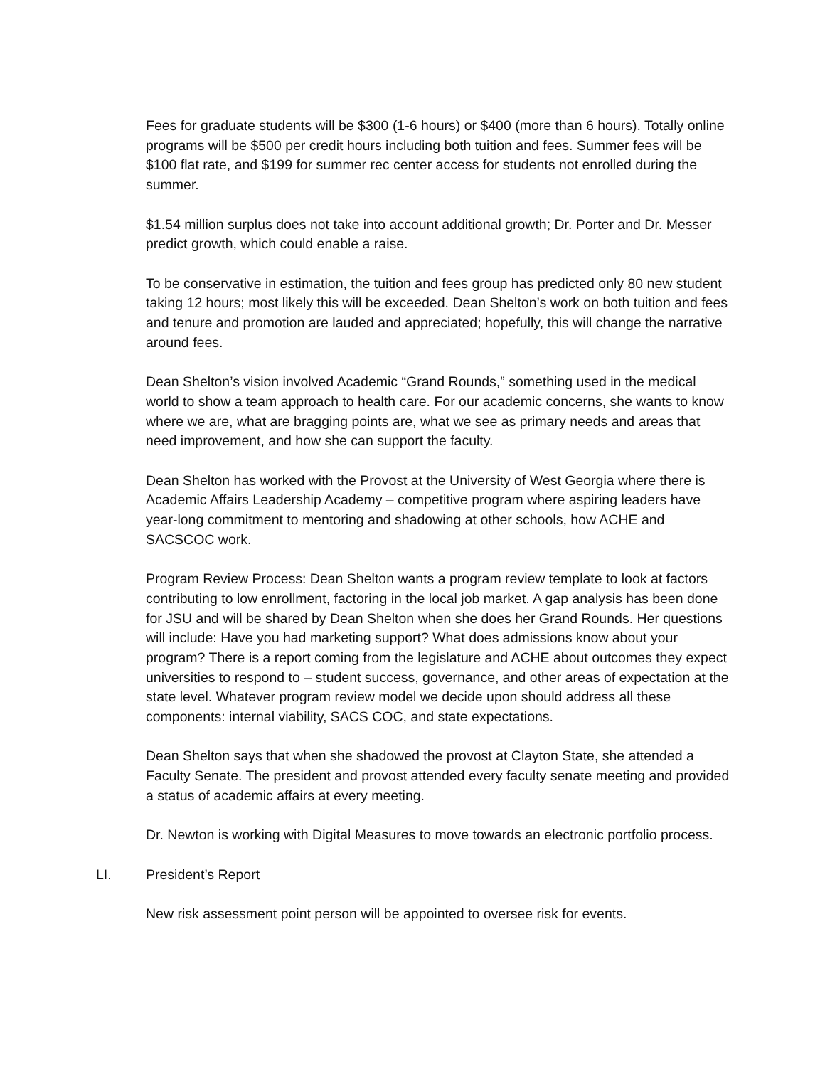Fees for graduate students will be $300 (1-6 hours) or $400 (more than 6 hours). Totally online programs will be $500 per credit hours including both tuition and fees. Summer fees will be $100 flat rate, and $199 for summer rec center access for students not enrolled during the summer.
$1.54 million surplus does not take into account additional growth; Dr. Porter and Dr. Messer predict growth, which could enable a raise.
To be conservative in estimation, the tuition and fees group has predicted only 80 new student taking 12 hours; most likely this will be exceeded. Dean Shelton’s work on both tuition and fees and tenure and promotion are lauded and appreciated; hopefully, this will change the narrative around fees.
Dean Shelton’s vision involved Academic “Grand Rounds,” something used in the medical world to show a team approach to health care. For our academic concerns, she wants to know where we are, what are bragging points are, what we see as primary needs and areas that need improvement, and how she can support the faculty.
Dean Shelton has worked with the Provost at the University of West Georgia where there is Academic Affairs Leadership Academy – competitive program where aspiring leaders have year-long commitment to mentoring and shadowing at other schools, how ACHE and SACSCOC work.
Program Review Process: Dean Shelton wants a program review template to look at factors contributing to low enrollment, factoring in the local job market. A gap analysis has been done for JSU and will be shared by Dean Shelton when she does her Grand Rounds. Her questions will include: Have you had marketing support? What does admissions know about your program? There is a report coming from the legislature and ACHE about outcomes they expect universities to respond to – student success, governance, and other areas of expectation at the state level. Whatever program review model we decide upon should address all these components: internal viability, SACS COC, and state expectations.
Dean Shelton says that when she shadowed the provost at Clayton State, she attended a Faculty Senate. The president and provost attended every faculty senate meeting and provided a status of academic affairs at every meeting.
Dr. Newton is working with Digital Measures to move towards an electronic portfolio process.
LI. President’s Report
New risk assessment point person will be appointed to oversee risk for events.